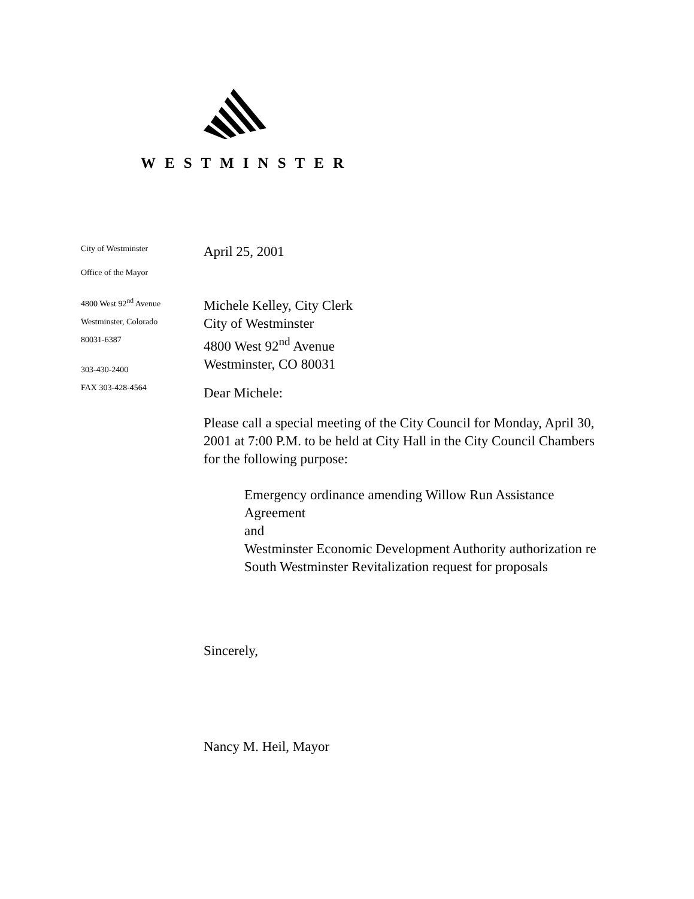WESTMINSTER
City of Westminster
Office of the Mayor
4800 West 92<sup>nd</sup> Avenue
Westminster, Colorado
80031-6387
303-430-2400
FAX 303-428-4564
April 25, 2001
Michele Kelley, City Clerk
City of Westminster
4800 West 92<sup>nd</sup> Avenue
Westminster, CO 80031
Dear Michele:
Please call a special meeting of the City Council for Monday, April 30, 2001 at 7:00 P.M. to be held at City Hall in the City Council Chambers for the following purpose:
Emergency ordinance amending Willow Run Assistance Agreement
and
Westminster Economic Development Authority authorization re South Westminster Revitalization request for proposals
Sincerely,
Nancy M. Heil, Mayor